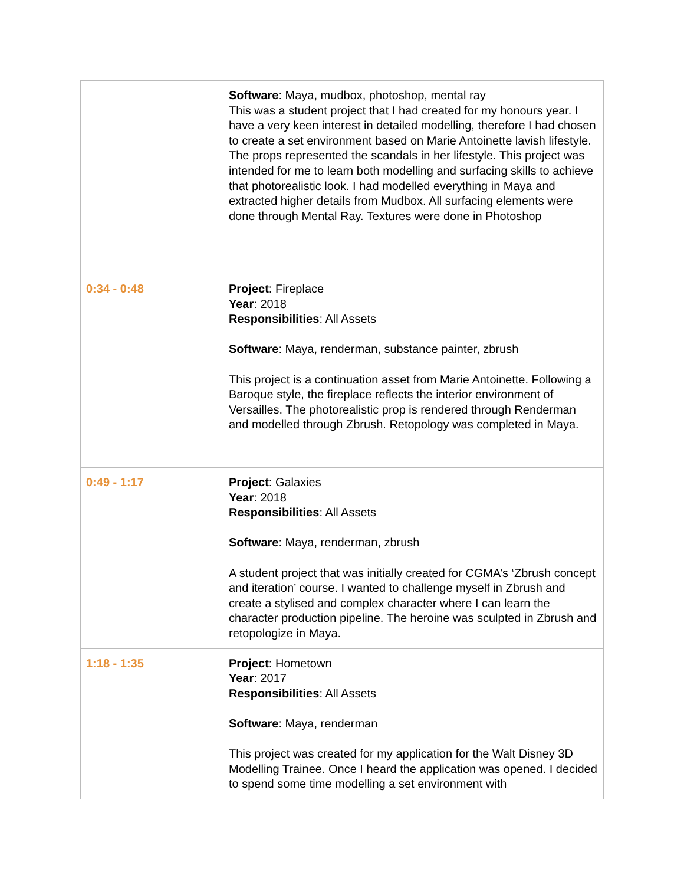| | Software : Maya, mudbox, photoshop, mental ray This was a student project that I had created for my honours year. I have a very keen interest in detailed modelling, therefore I had chosen to create a set environment based on Marie Antoinette lavish lifestyle. The props represented the scandals in her lifestyle. This project was intended for me to learn both modelling and surfacing skills to achieve that photorealistic look. I had modelled everything in Maya and extracted higher details from Mudbox. All surfacing elements were done through Mental Ray. Textures were done in Photoshop |
| 0:34 - 0:48 | Project : Fireplace Year : 2018 Responsibilities : All Assets Software : Maya, renderman, substance painter, zbrush This project is a continuation asset from Marie Antoinette. Following a Baroque style, the fireplace reflects the interior environment of Versailles. The photorealistic prop is rendered through Renderman and modelled through Zbrush. Retopology was completed in Maya. |
| 0:49 - 1:17 | Project : Galaxies Year : 2018 Responsibilities : All Assets Software : Maya, renderman, zbrush A student project that was initially created for CGMA’s ‘Zbrush concept and iteration’ course. I wanted to challenge myself in Zbrush and create a stylised and complex character where I can learn the character production pipeline. The heroine was sculpted in Zbrush and retopologize in Maya. |
| 1:18 - 1:35 | Project : Hometown Year : 2017 Responsibilities : All Assets Software : Maya, renderman This project was created for my application for the Walt Disney 3D Modelling Trainee. Once I heard the application was opened. I decided to spend some time modelling a set environment with |